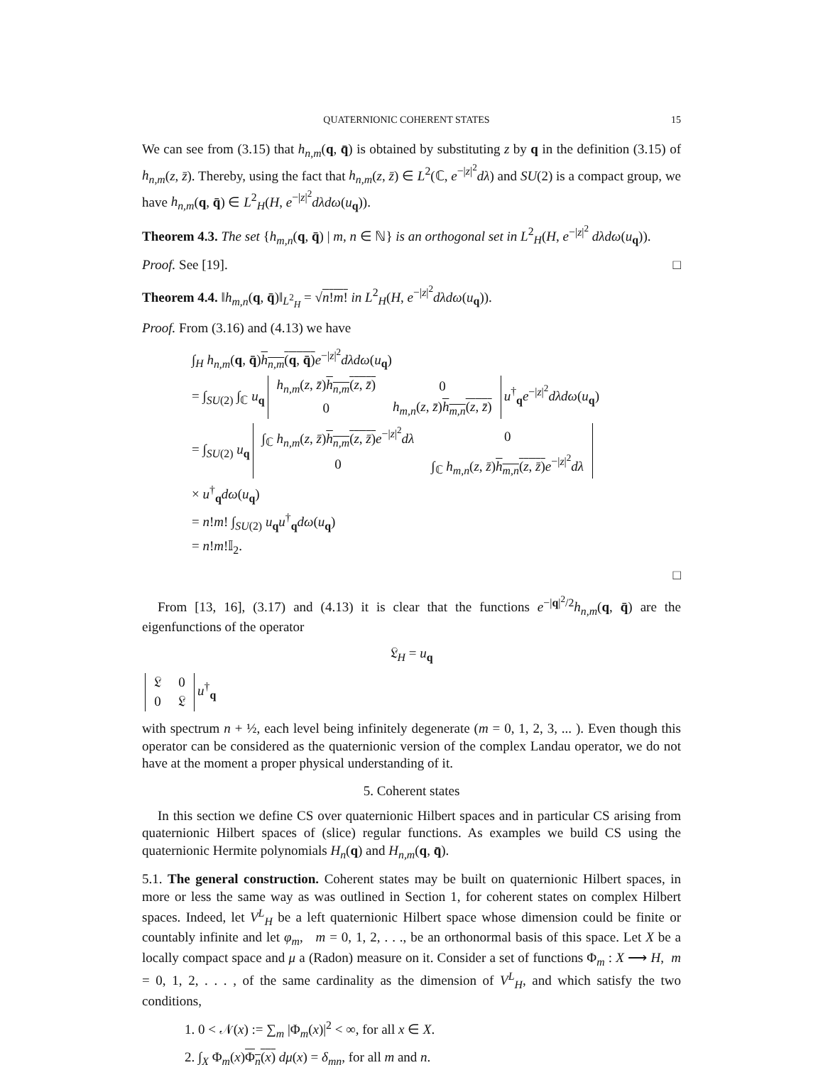QUATERNIONIC COHERENT STATES 15
We can see from (3.15) that h<sub>n,m</sub>(q, q̄) is obtained by substituting z by q in the definition (3.15) of h<sub>n,m</sub>(z, z̄). Thereby, using the fact that h<sub>n,m</sub>(z, z̄) ∈ L<sup>2</sup>(ℂ, e<sup>−|z|<sup>2</sup></sup>dλ) and SU(2) is a compact group, we have h<sub>n,m</sub>(q, q̄) ∈ L<sup>2</sup><sub>H</sub>(H, e<sup>−|z|<sup>2</sup></sup>dλdω(u<sub>q</sub>)).
Theorem 4.3. The set {h<sub>m,n</sub>(q, q̄) | m, n ∈ ℕ} is an orthogonal set in L<sup>2</sup><sub>H</sub>(H, e<sup>−|z|<sup>2</sup></sup> dλdω(u<sub>q</sub>)).
Proof. See [19]. □
Theorem 4.4. ‖h<sub>m,n</sub>(q, q̄)‖<sub>L<sup>2</sup><sub>H</sub></sub> = √n!m! in L<sup>2</sup><sub>H</sub>(H, e<sup>−|z|<sup>2</sup></sup>dλdω(u<sub>q</sub>)).
Proof. From (3.16) and (4.13) we have
∫<sub>H</sub> h<sub>n,m</sub>(q, q̄)h<sub>n,m</sub>(q, q̄) e<sup>−|z|<sup>2</sup></sup>dλdω(u<sub>q</sub>)
= ∫<sub>SU(2)</sub> ∫<sub>ℂ</sub> u<sub>q</sub>
| h<sub>n,m</sub> ( z , z̄ ) h<sub>n,m</sub> ( z , z̄ ) | 0 |
| 0 | h<sub>m,n</sub> ( z , z̄ ) h<sub>m,n</sub> ( z , z̄ ) |
u<sup>†</sup><sub>q</sub>e<sup>−|z|<sup>2</sup></sup>dλdω(u<sub>q</sub>)
= ∫<sub>SU(2)</sub> u<sub>q</sub>
| ∫<sub>ℂ</sub> h<sub>n,m</sub> ( z , z̄ ) h<sub>n,m</sub> ( z , z̄ ) e<sup>−/z/<sup>2</sup></sup> dλ | 0 |
| 0 | ∫<sub>ℂ</sub> h<sub>m,n</sub> ( z , z̄ ) h<sub>m,n</sub> ( z , z̄ ) e<sup>−/z/<sup>2</sup></sup> dλ |
× u<sup>†</sup><sub>q</sub>dω(u<sub>q</sub>)
= n!m! ∫<sub>SU(2)</sub> u<sub>q</sub>u<sup>†</sup><sub>q</sub>dω(u<sub>q</sub>)
= n!m!𝕀<sub>2</sub>.
□
From [13, 16], (3.17) and (4.13) it is clear that the functions e<sup>−|q|<sup>2</sup>/2</sup>h<sub>n,m</sub>(q, q̄) are the eigenfunctions of the operator
𝔏<sub>H</sub> = u<sub>q</sub>
| 𝔏 | 0 |
| 0 | 𝔏 |
u<sup>†</sup><sub>q</sub>
with spectrum n + ½, each level being infinitely degenerate (m = 0, 1, 2, 3, ... ). Even though this operator can be considered as the quaternionic version of the complex Landau operator, we do not have at the moment a proper physical understanding of it.
5. Coherent states
In this section we define CS over quaternionic Hilbert spaces and in particular CS arising from quaternionic Hilbert spaces of (slice) regular functions. As examples we build CS using the quaternionic Hermite polynomials H<sub>n</sub>(q) and H<sub>n,m</sub>(q, q̄).
5.1. The general construction. Coherent states may be built on quaternionic Hilbert spaces, in more or less the same way as was outlined in Section 1, for coherent states on complex Hilbert spaces. Indeed, let V<sup>L</sup><sub>H</sub> be a left quaternionic Hilbert space whose dimension could be finite or countably infinite and let φ<sub>m</sub>, m = 0, 1, 2, . . ., be an orthonormal basis of this space. Let X be a locally compact space and μ a (Radon) measure on it. Consider a set of functions Φ<sub>m</sub> : X ⟶ H, m = 0, 1, 2, . . . , of the same cardinality as the dimension of V<sup>L</sup><sub>H</sub>, and which satisfy the two conditions,
1. 0 < 𝒩(x) := ∑<sub>m</sub> |Φ<sub>m</sub>(x)|<sup>2</sup> < ∞, for all x ∈ X.
2. ∫<sub>X</sub> Φ<sub>m</sub>(x)Φ<sub>n</sub>(x) dμ(x) = δ<sub>mn</sub>, for all m and n.